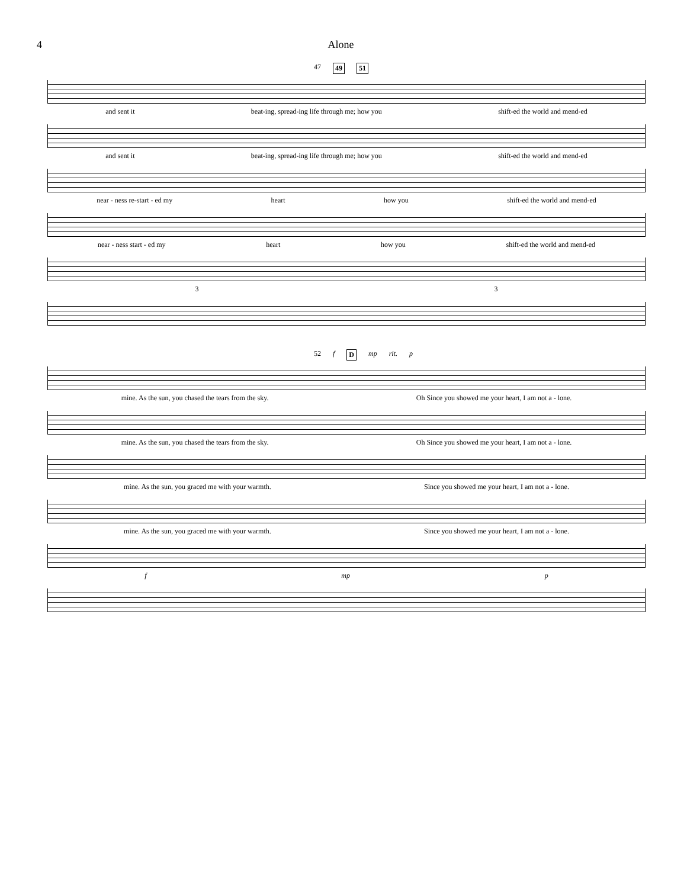4 Alone
47 49 51
and sent it beat-ing, spread-ing life through me; how you shift-ed the world and mend-ed
and sent it beat-ing, spread-ing life through me; how you shift-ed the world and mend-ed
near - ness re-start - ed my heart how you shift-ed the world and mend-ed
near - ness start - ed my heart how you shift-ed the world and mend-ed
3 3
52 f D mp rit. p
mine. As the sun, you chased the tears from the sky. Oh Since you showed me your heart, I am not a - lone.
mine. As the sun, you chased the tears from the sky. Oh Since you showed me your heart, I am not a - lone.
mine. As the sun, you graced me with your warmth. Since you showed me your heart, I am not a - lone.
mine. As the sun, you graced me with your warmth. Since you showed me your heart, I am not a - lone.
f mp p